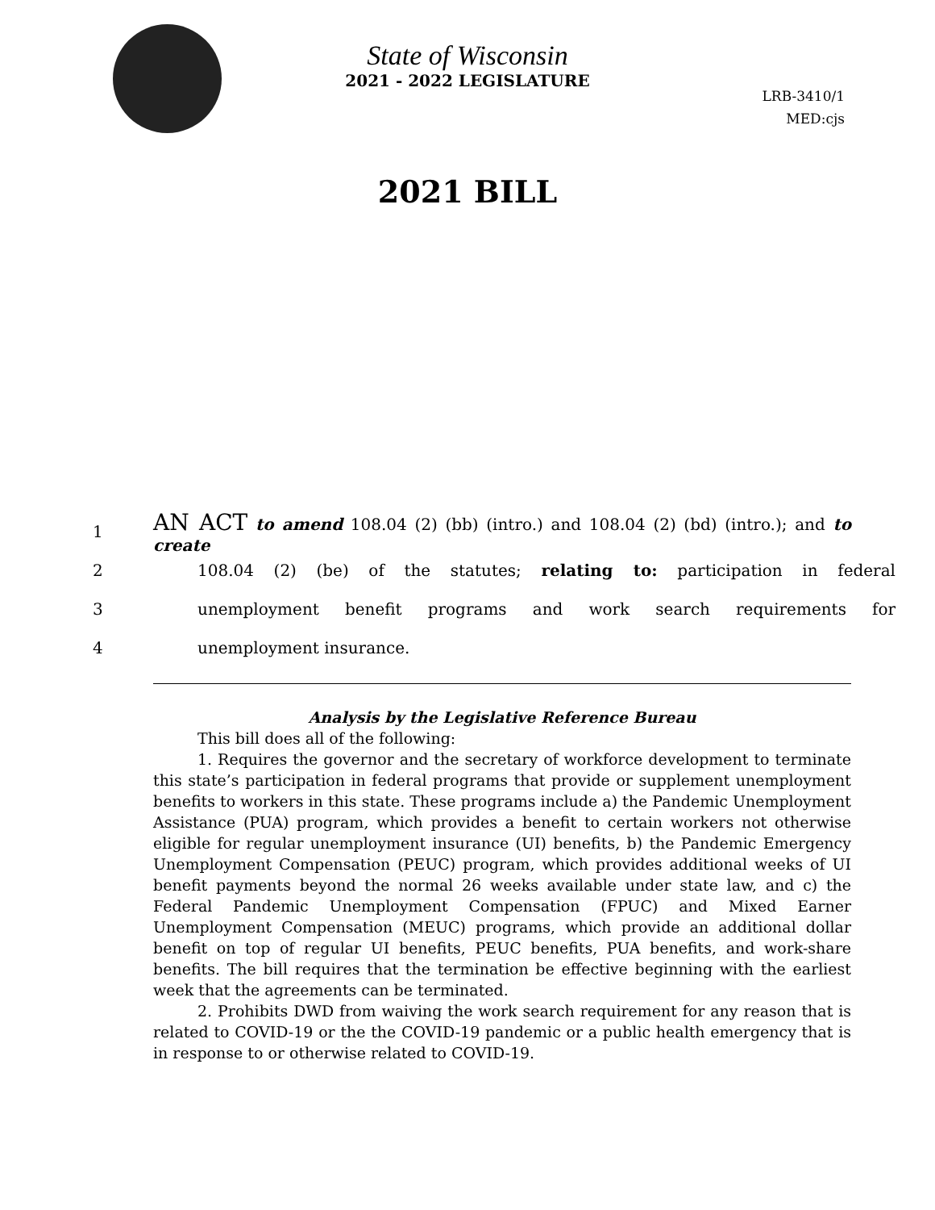State of Wisconsin
2021 - 2022 LEGISLATURE
LRB-3410/1
MED:cjs
2021 BILL
1 AN ACT to amend 108.04 (2) (bb) (intro.) and 108.04 (2) (bd) (intro.); and to create
2 108.04 (2) (be) of the statutes; relating to: participation in federal
3 unemployment benefit programs and work search requirements for
4 unemployment insurance.
Analysis by the Legislative Reference Bureau
This bill does all of the following:
1. Requires the governor and the secretary of workforce development to terminate this state’s participation in federal programs that provide or supplement unemployment benefits to workers in this state. These programs include a) the Pandemic Unemployment Assistance (PUA) program, which provides a benefit to certain workers not otherwise eligible for regular unemployment insurance (UI) benefits, b) the Pandemic Emergency Unemployment Compensation (PEUC) program, which provides additional weeks of UI benefit payments beyond the normal 26 weeks available under state law, and c) the Federal Pandemic Unemployment Compensation (FPUC) and Mixed Earner Unemployment Compensation (MEUC) programs, which provide an additional dollar benefit on top of regular UI benefits, PEUC benefits, PUA benefits, and work-share benefits. The bill requires that the termination be effective beginning with the earliest week that the agreements can be terminated.
2. Prohibits DWD from waiving the work search requirement for any reason that is related to COVID-19 or the the COVID-19 pandemic or a public health emergency that is in response to or otherwise related to COVID-19.